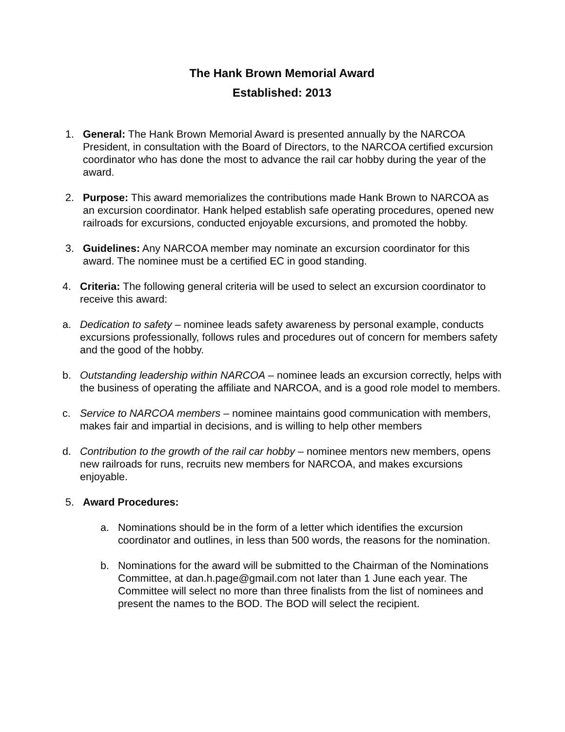The Hank Brown Memorial Award
Established: 2013
1. General: The Hank Brown Memorial Award is presented annually by the NARCOA President, in consultation with the Board of Directors, to the NARCOA certified excursion coordinator who has done the most to advance the rail car hobby during the year of the award.
2. Purpose: This award memorializes the contributions made Hank Brown to NARCOA as an excursion coordinator. Hank helped establish safe operating procedures, opened new railroads for excursions, conducted enjoyable excursions, and promoted the hobby.
3. Guidelines: Any NARCOA member may nominate an excursion coordinator for this award. The nominee must be a certified EC in good standing.
4. Criteria: The following general criteria will be used to select an excursion coordinator to receive this award:
a. Dedication to safety – nominee leads safety awareness by personal example, conducts excursions professionally, follows rules and procedures out of concern for members safety and the good of the hobby.
b. Outstanding leadership within NARCOA – nominee leads an excursion correctly, helps with the business of operating the affiliate and NARCOA, and is a good role model to members.
c. Service to NARCOA members – nominee maintains good communication with members, makes fair and impartial in decisions, and is willing to help other members
d. Contribution to the growth of the rail car hobby – nominee mentors new members, opens new railroads for runs, recruits new members for NARCOA, and makes excursions enjoyable.
5. Award Procedures:
a. Nominations should be in the form of a letter which identifies the excursion coordinator and outlines, in less than 500 words, the reasons for the nomination.
b. Nominations for the award will be submitted to the Chairman of the Nominations Committee, at dan.h.page@gmail.com not later than 1 June each year. The Committee will select no more than three finalists from the list of nominees and present the names to the BOD. The BOD will select the recipient.